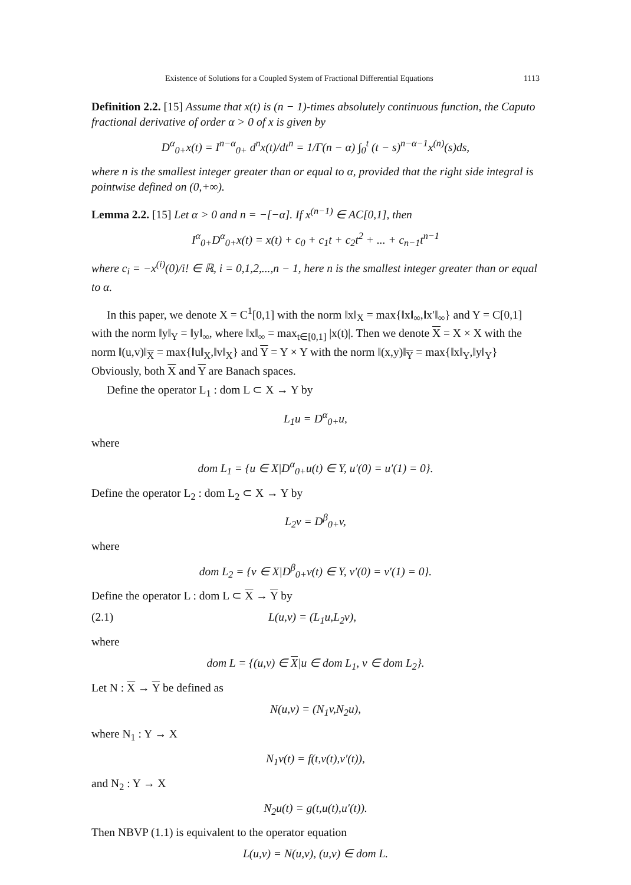Existence of Solutions for a Coupled System of Fractional Differential Equations 1113
Definition 2.2. [15] Assume that x(t) is (n − 1)-times absolutely continuous function, the Caputo fractional derivative of order α > 0 of x is given by
D<sup>α</sup><sub>0+</sub>x(t) = I<sup>n−α</sup><sub>0+</sub> d<sup>n</sup>x(t)/dt<sup>n</sup> = 1/Γ(n − α) ∫<sub>0</sub><sup>t</sup> (t − s)<sup>n−α−1</sup>x<sup>(n)</sup>(s)ds,
where n is the smallest integer greater than or equal to α, provided that the right side integral is pointwise defined on (0,+∞).
Lemma 2.2. [15] Let α > 0 and n = −[−α]. If x<sup>(n−1)</sup> ∈ AC[0,1], then
I<sup>α</sup><sub>0+</sub>D<sup>α</sup><sub>0+</sub>x(t) = x(t) + c<sub>0</sub> + c<sub>1</sub>t + c<sub>2</sub>t<sup>2</sup> + ... + c<sub>n−1</sub>t<sup>n−1</sup>
where c<sub>i</sub> = −x<sup>(i)</sup>(0)/i! ∈ ℝ, i = 0,1,2,...,n − 1, here n is the smallest integer greater than or equal to α.
In this paper, we denote X = C<sup>1</sup>[0,1] with the norm ‖x‖<sub>X</sub> = max{‖x‖<sub>∞</sub>,‖x′‖<sub>∞</sub>} and Y = C[0,1] with the norm ‖y‖<sub>Y</sub> = ‖y‖<sub>∞</sub>, where ‖x‖<sub>∞</sub> = max<sub>t∈[0,1]</sub> |x(t)|. Then we denote X = X × X with the norm ‖(u,v)‖<sub>X</sub> = max{‖u‖<sub>X</sub>,‖v‖<sub>X</sub>} and Y = Y × Y with the norm ‖(x,y)‖<sub>Y</sub> = max{‖x‖<sub>Y</sub>,‖y‖<sub>Y</sub>} Obviously, both X and Y are Banach spaces.
Define the operator L<sub>1</sub> : dom L ⊂ X → Y by
L<sub>1</sub>u = D<sup>α</sup><sub>0+</sub>u,
where
dom L<sub>1</sub> = {u ∈ X|D<sup>α</sup><sub>0+</sub>u(t) ∈ Y, u′(0) = u′(1) = 0}.
Define the operator L<sub>2</sub> : dom L<sub>2</sub> ⊂ X → Y by
L<sub>2</sub>v = D<sup>β</sup><sub>0+</sub>v,
where
dom L<sub>2</sub> = {v ∈ X|D<sup>β</sup><sub>0+</sub>v(t) ∈ Y, v′(0) = v′(1) = 0}.
Define the operator L : dom L ⊂ X → Y by
(2.1) L(u,v) = (L<sub>1</sub>u,L<sub>2</sub>v),
where
dom L = {(u,v) ∈ X|u ∈ dom L<sub>1</sub>, v ∈ dom L<sub>2</sub>}.
Let N : X → Y be defined as
N(u,v) = (N<sub>1</sub>v,N<sub>2</sub>u),
where N<sub>1</sub> : Y → X
N<sub>1</sub>v(t) = f(t,v(t),v′(t)),
and N<sub>2</sub> : Y → X
N<sub>2</sub>u(t) = g(t,u(t),u′(t)).
Then NBVP (1.1) is equivalent to the operator equation
L(u,v) = N(u,v), (u,v) ∈ dom L.